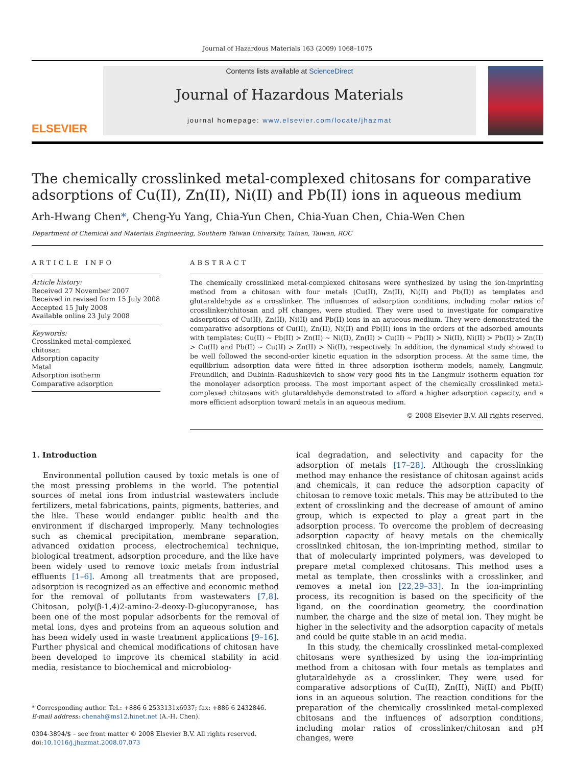Journal of Hazardous Materials 163 (2009) 1068–1075
ELSEVIER
Contents lists available at ScienceDirect
Journal of Hazardous Materials
journal homepage: www.elsevier.com/locate/jhazmat
The chemically crosslinked metal-complexed chitosans for comparative adsorptions of Cu(II), Zn(II), Ni(II) and Pb(II) ions in aqueous medium
Arh-Hwang Chen*, Cheng-Yu Yang, Chia-Yun Chen, Chia-Yuan Chen, Chia-Wen Chen
Department of Chemical and Materials Engineering, Southern Taiwan University, Tainan, Taiwan, ROC
ARTICLE INFO
Article history:
Received 27 November 2007
Received in revised form 15 July 2008
Accepted 15 July 2008
Available online 23 July 2008
Keywords:
Crosslinked metal-complexed chitosan
Adsorption capacity
Metal
Adsorption isotherm
Comparative adsorption
ABSTRACT
The chemically crosslinked metal-complexed chitosans were synthesized by using the ion-imprinting method from a chitosan with four metals (Cu(II), Zn(II), Ni(II) and Pb(II)) as templates and glutaraldehyde as a crosslinker. The influences of adsorption conditions, including molar ratios of crosslinker/chitosan and pH changes, were studied. They were used to investigate for comparative adsorptions of Cu(II), Zn(II), Ni(II) and Pb(II) ions in an aqueous medium. They were demonstrated the comparative adsorptions of Cu(II), Zn(II), Ni(II) and Pb(II) ions in the orders of the adsorbed amounts with templates: Cu(II) ∼ Pb(II) > Zn(II) ∼ Ni(II), Zn(II) > Cu(II) ∼ Pb(II) > Ni(II), Ni(II) > Pb(II) > Zn(II) > Cu(II) and Pb(II) ∼ Cu(II) > Zn(II) > Ni(II), respectively. In addition, the dynamical study showed to be well followed the second-order kinetic equation in the adsorption process. At the same time, the equilibrium adsorption data were fitted in three adsorption isotherm models, namely, Langmuir, Freundlich, and Dubinin–Radushkevich to show very good fits in the Langmuir isotherm equation for the monolayer adsorption process. The most important aspect of the chemically crosslinked metal-complexed chitosans with glutaraldehyde demonstrated to afford a higher adsorption capacity, and a more efficient adsorption toward metals in an aqueous medium.
© 2008 Elsevier B.V. All rights reserved.
1. Introduction
Environmental pollution caused by toxic metals is one of the most pressing problems in the world. The potential sources of metal ions from industrial wastewaters include fertilizers, metal fabrications, paints, pigments, batteries, and the like. These would endanger public health and the environment if discharged improperly. Many technologies such as chemical precipitation, membrane separation, advanced oxidation process, electrochemical technique, biological treatment, adsorption procedure, and the like have been widely used to remove toxic metals from industrial effluents [1–6]. Among all treatments that are proposed, adsorption is recognized as an effective and economic method for the removal of pollutants from wastewaters [7,8]. Chitosan, poly(β-1,4)2-amino-2-deoxy-D-glucopyranose, has been one of the most popular adsorbents for the removal of metal ions, dyes and proteins from an aqueous solution and has been widely used in waste treatment applications [9–16]. Further physical and chemical modifications of chitosan have been developed to improve its chemical stability in acid media, resistance to biochemical and microbiolog-
* Corresponding author. Tel.: +886 6 2533131x6937; fax: +886 6 2432846.
E-mail address: chenah@ms12.hinet.net (A.-H. Chen).
0304-3894/$ – see front matter © 2008 Elsevier B.V. All rights reserved.
doi:10.1016/j.jhazmat.2008.07.073
ical degradation, and selectivity and capacity for the adsorption of metals [17–28]. Although the crosslinking method may enhance the resistance of chitosan against acids and chemicals, it can reduce the adsorption capacity of chitosan to remove toxic metals. This may be attributed to the extent of crosslinking and the decrease of amount of amino group, which is expected to play a great part in the adsorption process. To overcome the problem of decreasing adsorption capacity of heavy metals on the chemically crosslinked chitosan, the ion-imprinting method, similar to that of molecularly imprinted polymers, was developed to prepare metal complexed chitosans. This method uses a metal as template, then crosslinks with a crosslinker, and removes a metal ion [22,29–33]. In the ion-imprinting process, its recognition is based on the specificity of the ligand, on the coordination geometry, the coordination number, the charge and the size of metal ion. They might be higher in the selectivity and the adsorption capacity of metals and could be quite stable in an acid media.
In this study, the chemically crosslinked metal-complexed chitosans were synthesized by using the ion-imprinting method from a chitosan with four metals as templates and glutaraldehyde as a crosslinker. They were used for comparative adsorptions of Cu(II), Zn(II), Ni(II) and Pb(II) ions in an aqueous solution. The reaction conditions for the preparation of the chemically crosslinked metal-complexed chitosans and the influences of adsorption conditions, including molar ratios of crosslinker/chitosan and pH changes, were